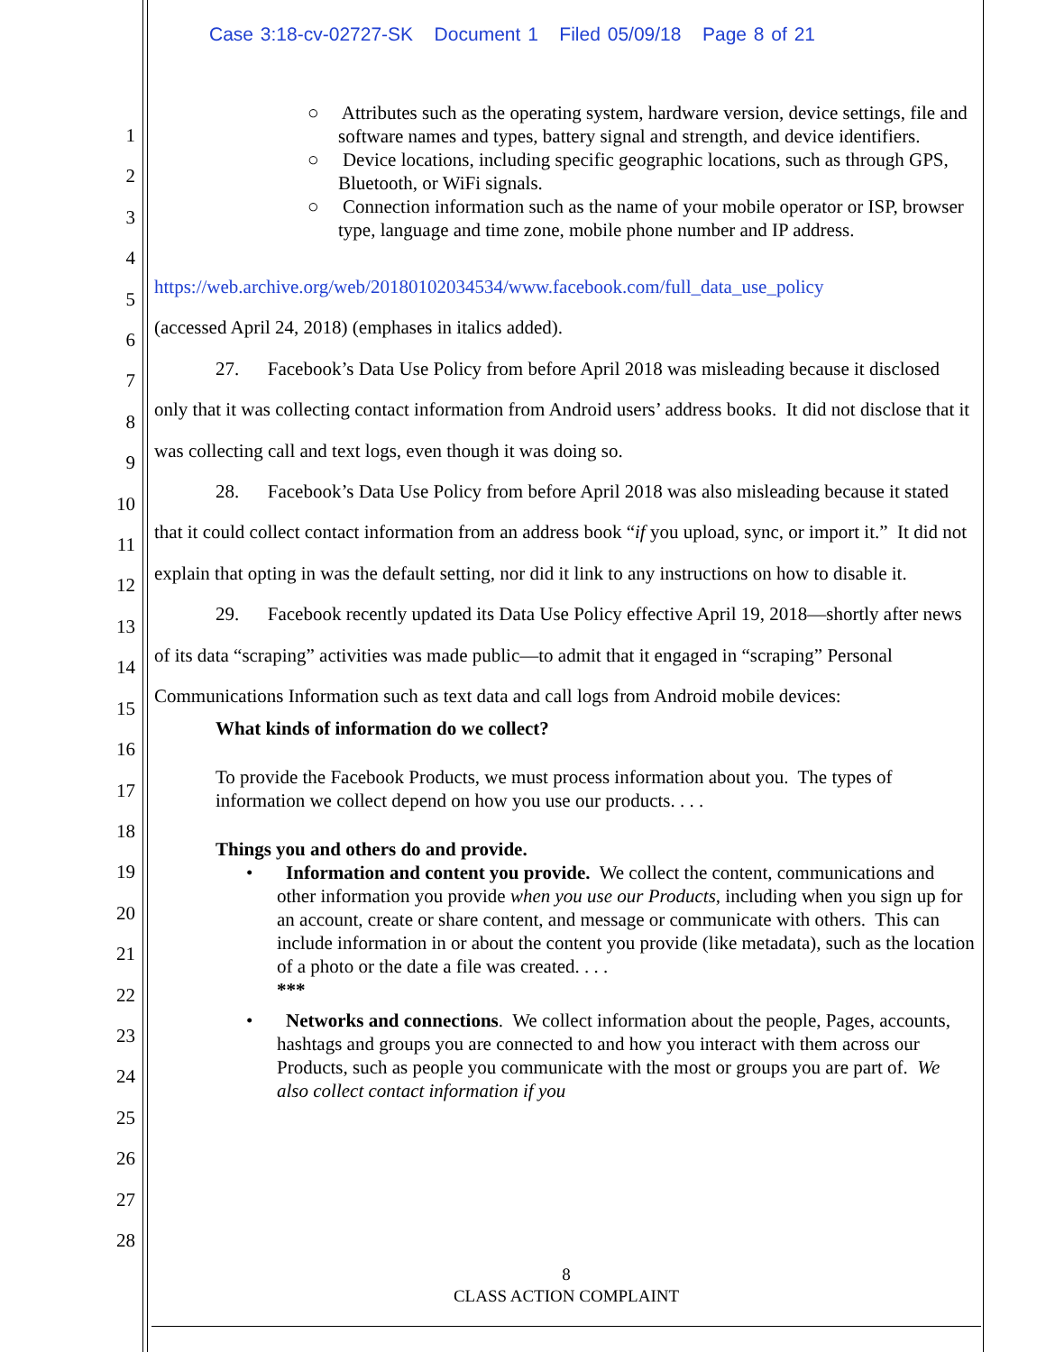Case 3:18-cv-02727-SK Document 1 Filed 05/09/18 Page 8 of 21
1
2
3
4
5
6
7
8
9
10
11
12
13
14
15
16
17
18
19
20
21
22
23
24
25
26
27
28
○ Attributes such as the operating system, hardware version, device settings, file and software names and types, battery signal and strength, and device identifiers.
○ Device locations, including specific geographic locations, such as through GPS, Bluetooth, or WiFi signals.
○ Connection information such as the name of your mobile operator or ISP, browser type, language and time zone, mobile phone number and IP address.
https://web.archive.org/web/20180102034534/www.facebook.com/full_data_use_policy
(accessed April 24, 2018) (emphases in italics added).
27. Facebook’s Data Use Policy from before April 2018 was misleading because it disclosed only that it was collecting contact information from Android users’ address books. It did not disclose that it was collecting call and text logs, even though it was doing so.
28. Facebook’s Data Use Policy from before April 2018 was also misleading because it stated that it could collect contact information from an address book “if you upload, sync, or import it.” It did not explain that opting in was the default setting, nor did it link to any instructions on how to disable it.
29. Facebook recently updated its Data Use Policy effective April 19, 2018—shortly after news of its data “scraping” activities was made public—to admit that it engaged in “scraping” Personal Communications Information such as text data and call logs from Android mobile devices:
What kinds of information do we collect?
To provide the Facebook Products, we must process information about you. The types of information we collect depend on how you use our products. . . .
Things you and others do and provide.
• Information and content you provide. We collect the content, communications and other information you provide when you use our Products, including when you sign up for an account, create or share content, and message or communicate with others. This can include information in or about the content you provide (like metadata), such as the location of a photo or the date a file was created. . . .
***
• Networks and connections. We collect information about the people, Pages, accounts, hashtags and groups you are connected to and how you interact with them across our Products, such as people you communicate with the most or groups you are part of. We also collect contact information if you
8
CLASS ACTION COMPLAINT